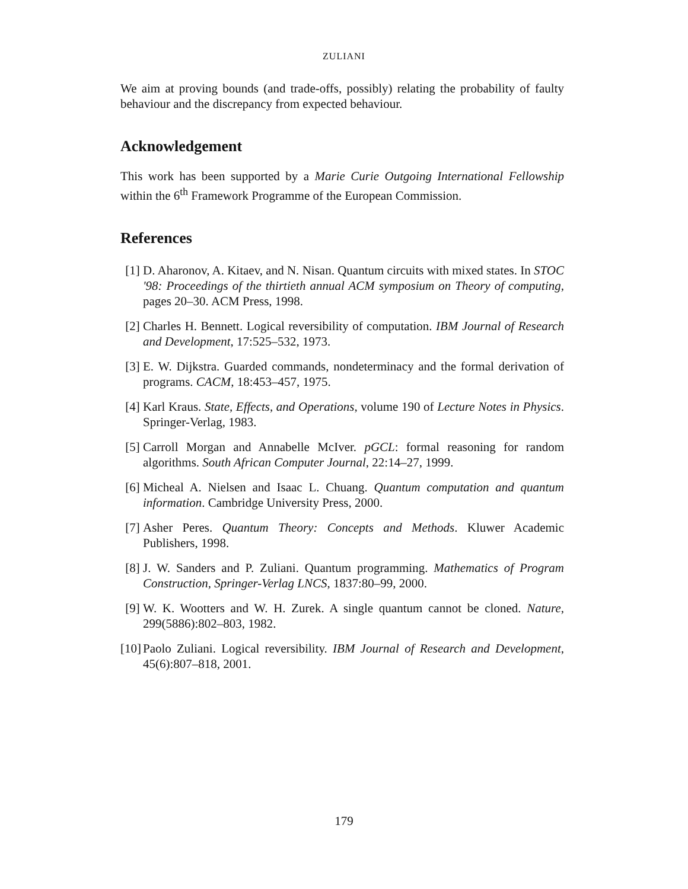ZULIANI
We aim at proving bounds (and trade-offs, possibly) relating the probability of faulty behaviour and the discrepancy from expected behaviour.
Acknowledgement
This work has been supported by a Marie Curie Outgoing International Fellowship within the 6<sup>th</sup> Framework Programme of the European Commission.
References
[1] D. Aharonov, A. Kitaev, and N. Nisan. Quantum circuits with mixed states. In STOC '98: Proceedings of the thirtieth annual ACM symposium on Theory of computing, pages 20–30. ACM Press, 1998.
[2] Charles H. Bennett. Logical reversibility of computation. IBM Journal of Research and Development, 17:525–532, 1973.
[3] E. W. Dijkstra. Guarded commands, nondeterminacy and the formal derivation of programs. CACM, 18:453–457, 1975.
[4] Karl Kraus. State, Effects, and Operations, volume 190 of Lecture Notes in Physics. Springer-Verlag, 1983.
[5] Carroll Morgan and Annabelle McIver. pGCL: formal reasoning for random algorithms. South African Computer Journal, 22:14–27, 1999.
[6] Micheal A. Nielsen and Isaac L. Chuang. Quantum computation and quantum information. Cambridge University Press, 2000.
[7] Asher Peres. Quantum Theory: Concepts and Methods. Kluwer Academic Publishers, 1998.
[8] J. W. Sanders and P. Zuliani. Quantum programming. Mathematics of Program Construction, Springer-Verlag LNCS, 1837:80–99, 2000.
[9] W. K. Wootters and W. H. Zurek. A single quantum cannot be cloned. Nature, 299(5886):802–803, 1982.
[10] Paolo Zuliani. Logical reversibility. IBM Journal of Research and Development, 45(6):807–818, 2001.
179